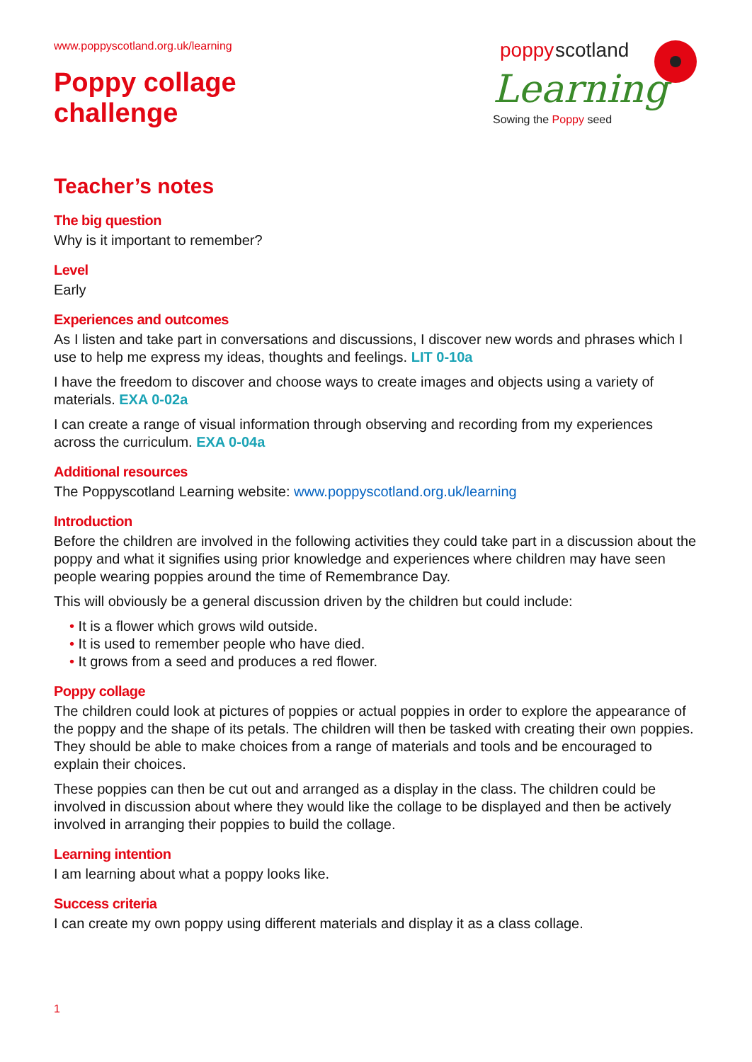www.poppyscotland.org.uk/learning
Poppy collage
challenge
poppy
scotland
Learning
Sowing the Poppy seed
Teacher’s notes
The big question
Why is it important to remember?
Level
Early
Experiences and outcomes
As I listen and take part in conversations and discussions, I discover new words and phrases which I use to help me express my ideas, thoughts and feelings. LIT 0-10a
I have the freedom to discover and choose ways to create images and objects using a variety of materials. EXA 0-02a
I can create a range of visual information through observing and recording from my experiences across the curriculum. EXA 0-04a
Additional resources
The Poppyscotland Learning website: www.poppyscotland.org.uk/learning
Introduction
Before the children are involved in the following activities they could take part in a discussion about the poppy and what it signifies using prior knowledge and experiences where children may have seen people wearing poppies around the time of Remembrance Day.
This will obviously be a general discussion driven by the children but could include:
• It is a flower which grows wild outside.
• It is used to remember people who have died.
• It grows from a seed and produces a red flower.
Poppy collage
The children could look at pictures of poppies or actual poppies in order to explore the appearance of the poppy and the shape of its petals. The children will then be tasked with creating their own poppies. They should be able to make choices from a range of materials and tools and be encouraged to explain their choices.
These poppies can then be cut out and arranged as a display in the class. The children could be involved in discussion about where they would like the collage to be displayed and then be actively involved in arranging their poppies to build the collage.
Learning intention
I am learning about what a poppy looks like.
Success criteria
I can create my own poppy using different materials and display it as a class collage.
1